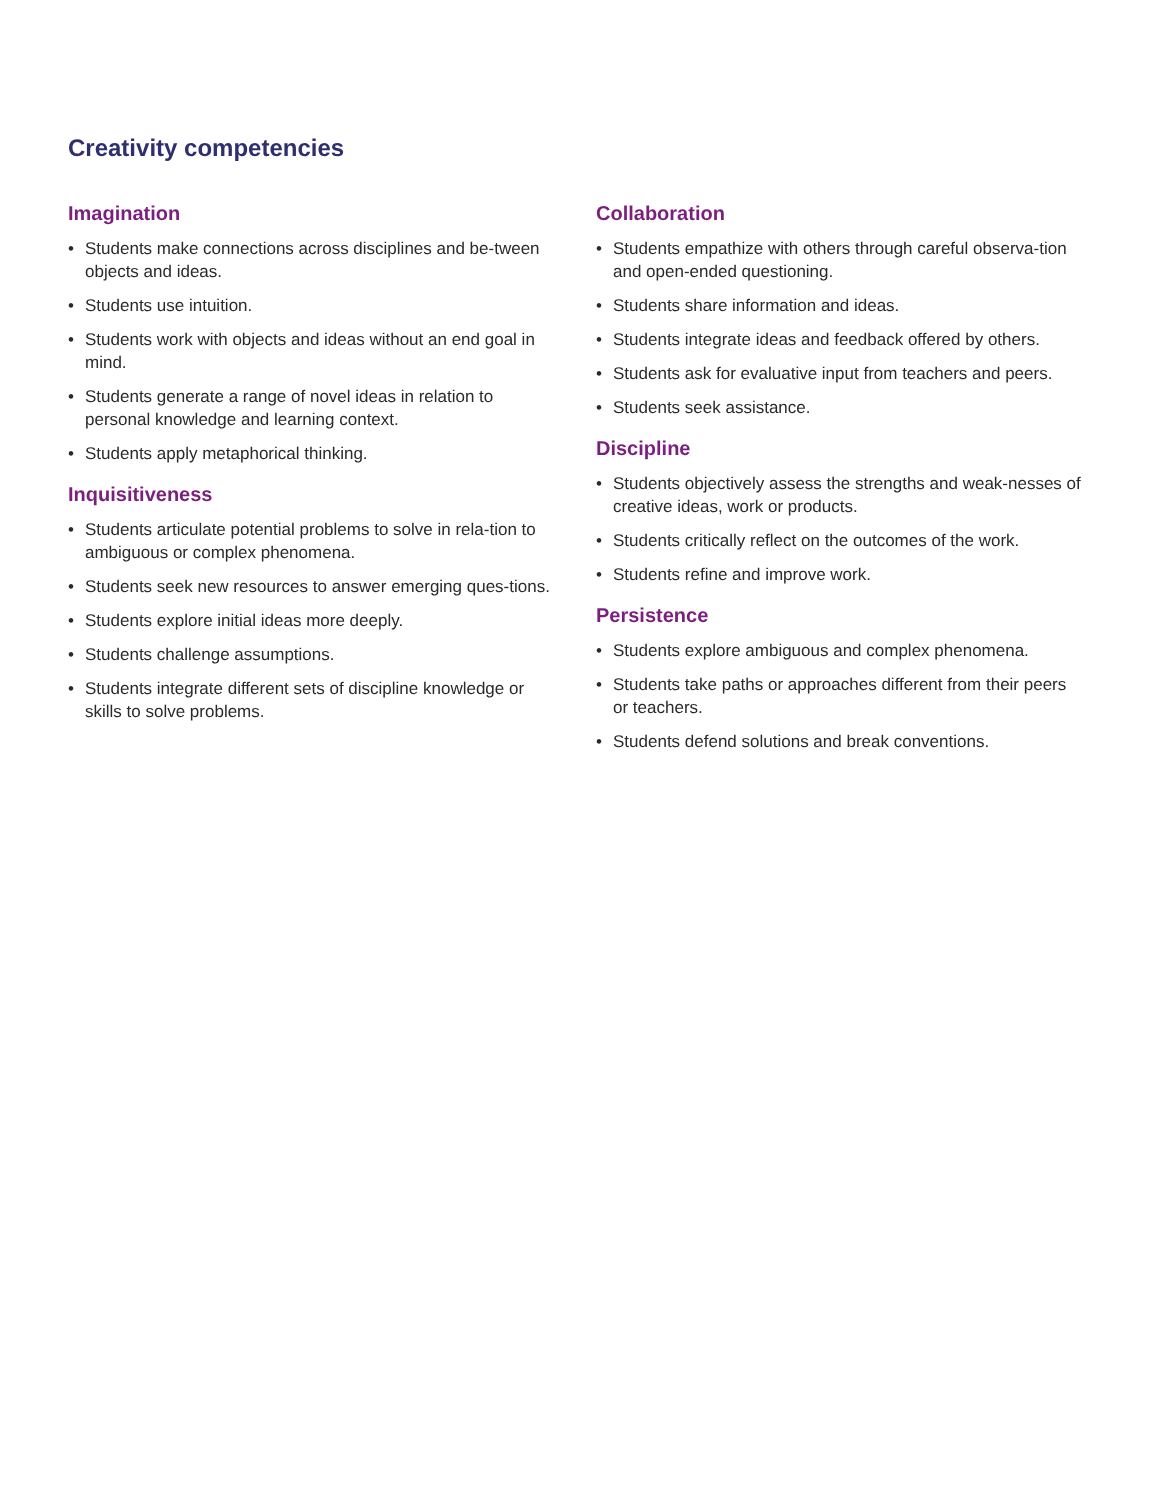Creativity competencies
Imagination
• Students make connections across disciplines and be-tween objects and ideas.
• Students use intuition.
• Students work with objects and ideas without an end goal in mind.
• Students generate a range of novel ideas in relation to personal knowledge and learning context.
• Students apply metaphorical thinking.
Inquisitiveness
• Students articulate potential problems to solve in rela-tion to ambiguous or complex phenomena.
• Students seek new resources to answer emerging ques-tions.
• Students explore initial ideas more deeply.
• Students challenge assumptions.
• Students integrate different sets of discipline knowledge or skills to solve problems.
Collaboration
• Students empathize with others through careful observa-tion and open-ended questioning.
• Students share information and ideas.
• Students integrate ideas and feedback offered by others.
• Students ask for evaluative input from teachers and peers.
• Students seek assistance.
Discipline
• Students objectively assess the strengths and weak-nesses of creative ideas, work or products.
• Students critically reflect on the outcomes of the work.
• Students refine and improve work.
Persistence
• Students explore ambiguous and complex phenomena.
• Students take paths or approaches different from their peers or teachers.
• Students defend solutions and break conventions.